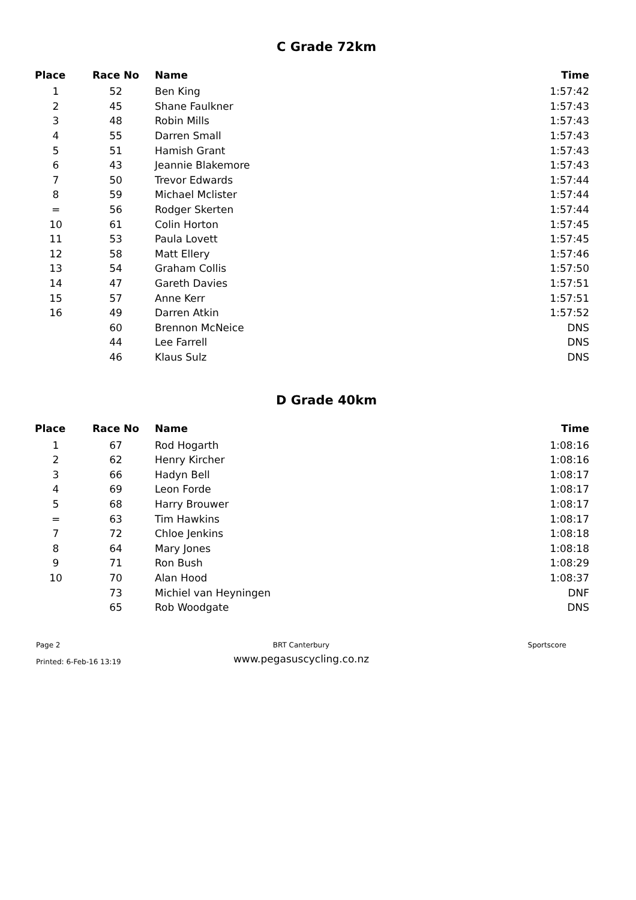C Grade 72km
| Place | Race No | Name | Time |
| --- | --- | --- | --- |
| 1 | 52 | Ben King | 1:57:42 |
| 2 | 45 | Shane Faulkner | 1:57:43 |
| 3 | 48 | Robin Mills | 1:57:43 |
| 4 | 55 | Darren Small | 1:57:43 |
| 5 | 51 | Hamish Grant | 1:57:43 |
| 6 | 43 | Jeannie Blakemore | 1:57:43 |
| 7 | 50 | Trevor Edwards | 1:57:44 |
| 8 | 59 | Michael Mclister | 1:57:44 |
| = | 56 | Rodger Skerten | 1:57:44 |
| 10 | 61 | Colin Horton | 1:57:45 |
| 11 | 53 | Paula Lovett | 1:57:45 |
| 12 | 58 | Matt Ellery | 1:57:46 |
| 13 | 54 | Graham Collis | 1:57:50 |
| 14 | 47 | Gareth Davies | 1:57:51 |
| 15 | 57 | Anne Kerr | 1:57:51 |
| 16 | 49 | Darren Atkin | 1:57:52 |
| | 60 | Brennon McNeice | DNS |
| | 44 | Lee Farrell | DNS |
| | 46 | Klaus Sulz | DNS |
D Grade 40km
| Place | Race No | Name | Time |
| --- | --- | --- | --- |
| 1 | 67 | Rod Hogarth | 1:08:16 |
| 2 | 62 | Henry Kircher | 1:08:16 |
| 3 | 66 | Hadyn Bell | 1:08:17 |
| 4 | 69 | Leon Forde | 1:08:17 |
| 5 | 68 | Harry Brouwer | 1:08:17 |
| = | 63 | Tim Hawkins | 1:08:17 |
| 7 | 72 | Chloe Jenkins | 1:08:18 |
| 8 | 64 | Mary Jones | 1:08:18 |
| 9 | 71 | Ron Bush | 1:08:29 |
| 10 | 70 | Alan Hood | 1:08:37 |
| | 73 | Michiel van Heyningen | DNF |
| | 65 | Rob Woodgate | DNS |
Page 2
Printed: 6-Feb-16 13:19
BRT Canterbury
www.pegasuscycling.co.nz
Sportscore